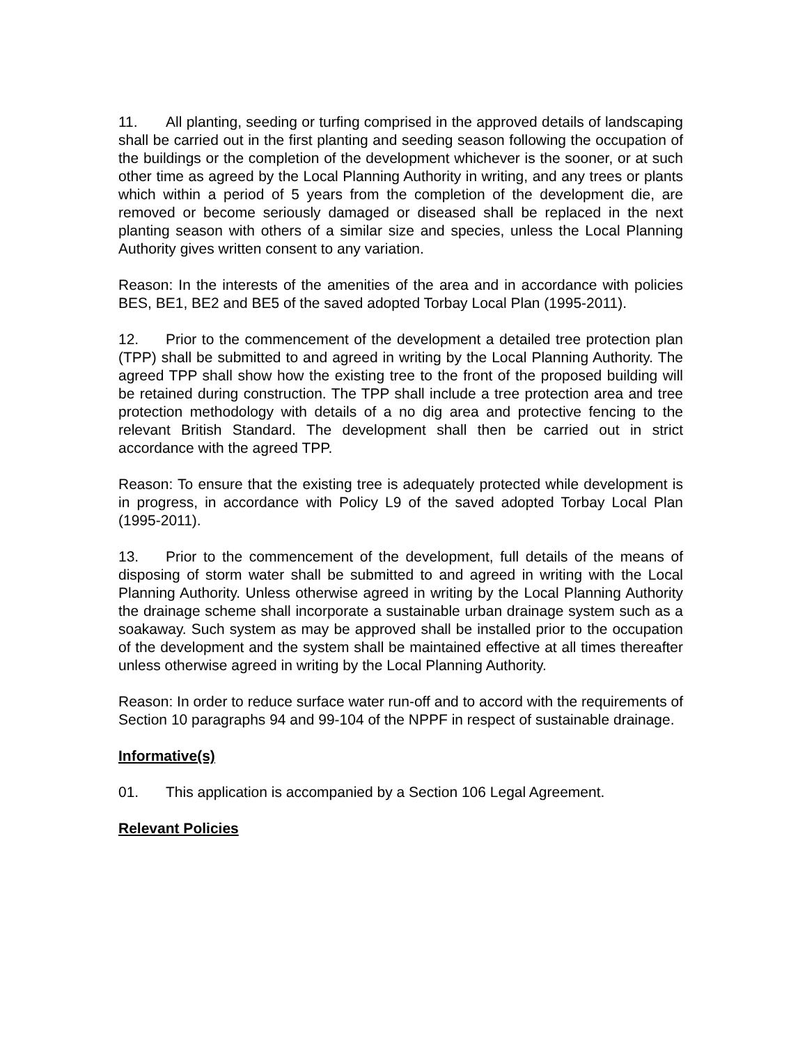11. All planting, seeding or turfing comprised in the approved details of landscaping shall be carried out in the first planting and seeding season following the occupation of the buildings or the completion of the development whichever is the sooner, or at such other time as agreed by the Local Planning Authority in writing, and any trees or plants which within a period of 5 years from the completion of the development die, are removed or become seriously damaged or diseased shall be replaced in the next planting season with others of a similar size and species, unless the Local Planning Authority gives written consent to any variation.
Reason: In the interests of the amenities of the area and in accordance with policies BES, BE1, BE2 and BE5 of the saved adopted Torbay Local Plan (1995-2011).
12. Prior to the commencement of the development a detailed tree protection plan (TPP) shall be submitted to and agreed in writing by the Local Planning Authority. The agreed TPP shall show how the existing tree to the front of the proposed building will be retained during construction. The TPP shall include a tree protection area and tree protection methodology with details of a no dig area and protective fencing to the relevant British Standard. The development shall then be carried out in strict accordance with the agreed TPP.
Reason: To ensure that the existing tree is adequately protected while development is in progress, in accordance with Policy L9 of the saved adopted Torbay Local Plan (1995-2011).
13. Prior to the commencement of the development, full details of the means of disposing of storm water shall be submitted to and agreed in writing with the Local Planning Authority. Unless otherwise agreed in writing by the Local Planning Authority the drainage scheme shall incorporate a sustainable urban drainage system such as a soakaway. Such system as may be approved shall be installed prior to the occupation of the development and the system shall be maintained effective at all times thereafter unless otherwise agreed in writing by the Local Planning Authority.
Reason: In order to reduce surface water run-off and to accord with the requirements of Section 10 paragraphs 94 and 99-104 of the NPPF in respect of sustainable drainage.
Informative(s)
01. This application is accompanied by a Section 106 Legal Agreement.
Relevant Policies